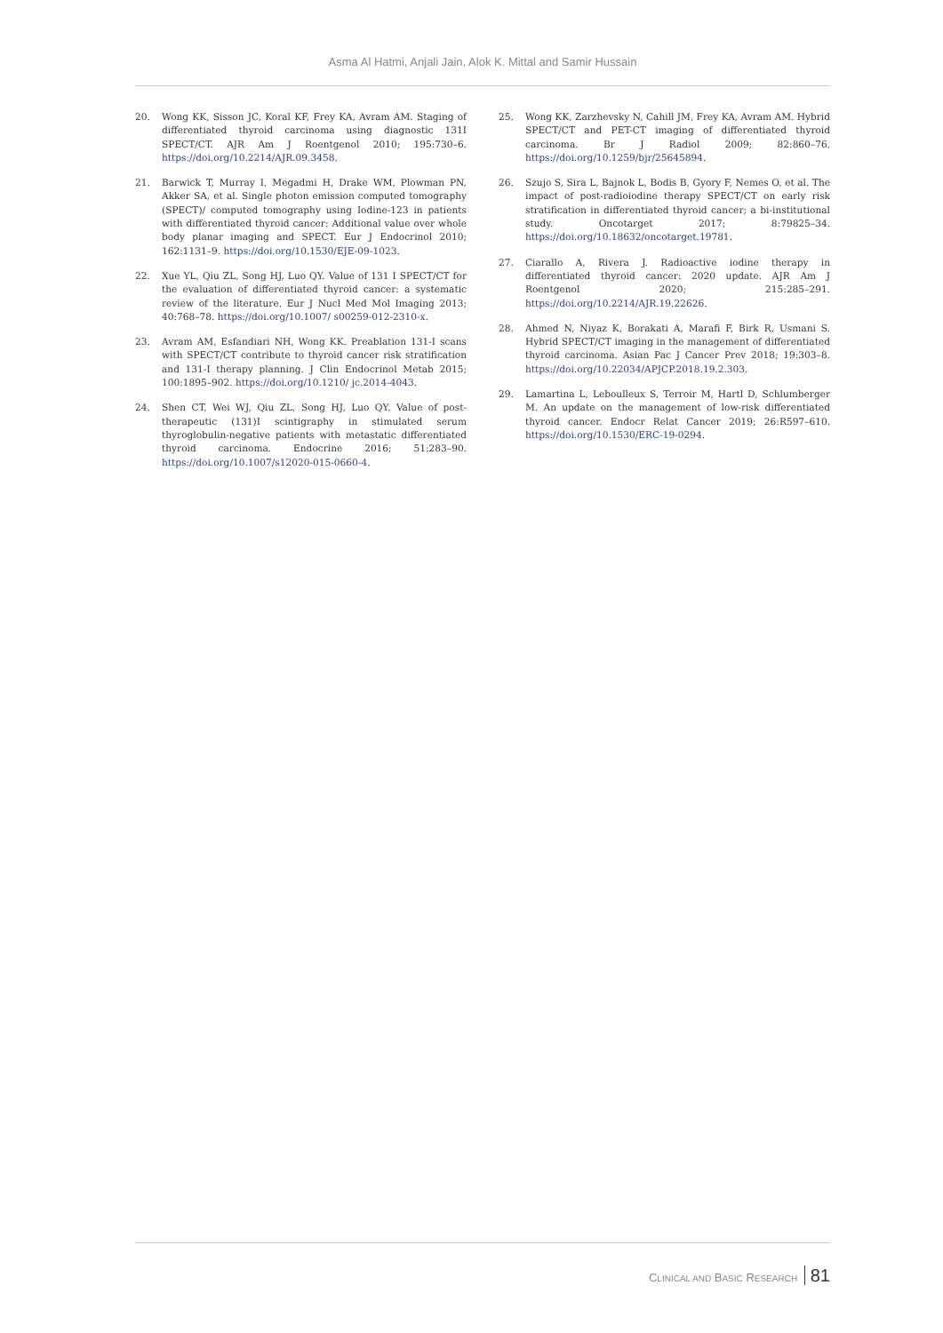Asma Al Hatmi, Anjali Jain, Alok K. Mittal and Samir Hussain
20. Wong KK, Sisson JC, Koral KF, Frey KA, Avram AM. Staging of differentiated thyroid carcinoma using diagnostic 131I SPECT/CT. AJR Am J Roentgenol 2010; 195:730–6. https://doi.org/10.2214/AJR.09.3458.
21. Barwick T, Murray I, Megadmi H, Drake WM, Plowman PN, Akker SA, et al. Single photon emission computed tomography (SPECT)/ computed tomography using Iodine-123 in patients with differentiated thyroid cancer: Additional value over whole body planar imaging and SPECT. Eur J Endocrinol 2010; 162:1131–9. https://doi.org/10.1530/EJE-09-1023.
22. Xue YL, Qiu ZL, Song HJ, Luo QY. Value of 131 I SPECT/CT for the evaluation of differentiated thyroid cancer: a systematic review of the literature. Eur J Nucl Med Mol Imaging 2013; 40:768–78. https://doi.org/10.1007/ s00259-012-2310-x.
23. Avram AM, Esfandiari NH, Wong KK. Preablation 131-I scans with SPECT/CT contribute to thyroid cancer risk stratification and 131-I therapy planning. J Clin Endocrinol Metab 2015; 100:1895–902. https://doi.org/10.1210/ jc.2014-4043.
24. Shen CT, Wei WJ, Qiu ZL, Song HJ, Luo QY. Value of post-therapeutic (131)I scintigraphy in stimulated serum thyroglobulin-negative patients with metastatic differentiated thyroid carcinoma. Endocrine 2016; 51:283–90. https://doi.org/10.1007/s12020-015-0660-4.
25. Wong KK, Zarzhevsky N, Cahill JM, Frey KA, Avram AM. Hybrid SPECT/CT and PET-CT imaging of differentiated thyroid carcinoma. Br J Radiol 2009; 82:860–76. https://doi.org/10.1259/bjr/25645894.
26. Szujo S, Sira L, Bajnok L, Bodis B, Gyory F, Nemes O, et al. The impact of post-radioiodine therapy SPECT/CT on early risk stratification in differentiated thyroid cancer; a bi-institutional study. Oncotarget 2017; 8:79825–34. https://doi.org/10.18632/oncotarget.19781.
27. Ciarallo A, Rivera J. Radioactive iodine therapy in differentiated thyroid cancer: 2020 update. AJR Am J Roentgenol 2020; 215:285–291. https://doi.org/10.2214/AJR.19.22626.
28. Ahmed N, Niyaz K, Borakati A, Marafi F, Birk R, Usmani S. Hybrid SPECT/CT imaging in the management of differentiated thyroid carcinoma. Asian Pac J Cancer Prev 2018; 19:303–8. https://doi.org/10.22034/APJCP.2018.19.2.303.
29. Lamartina L, Leboulleux S, Terroir M, Hartl D, Schlumberger M. An update on the management of low-risk differentiated thyroid cancer. Endocr Relat Cancer 2019; 26:R597–610. https://doi.org/10.1530/ERC-19-0294.
CLINICAL AND BASIC RESEARCH 81